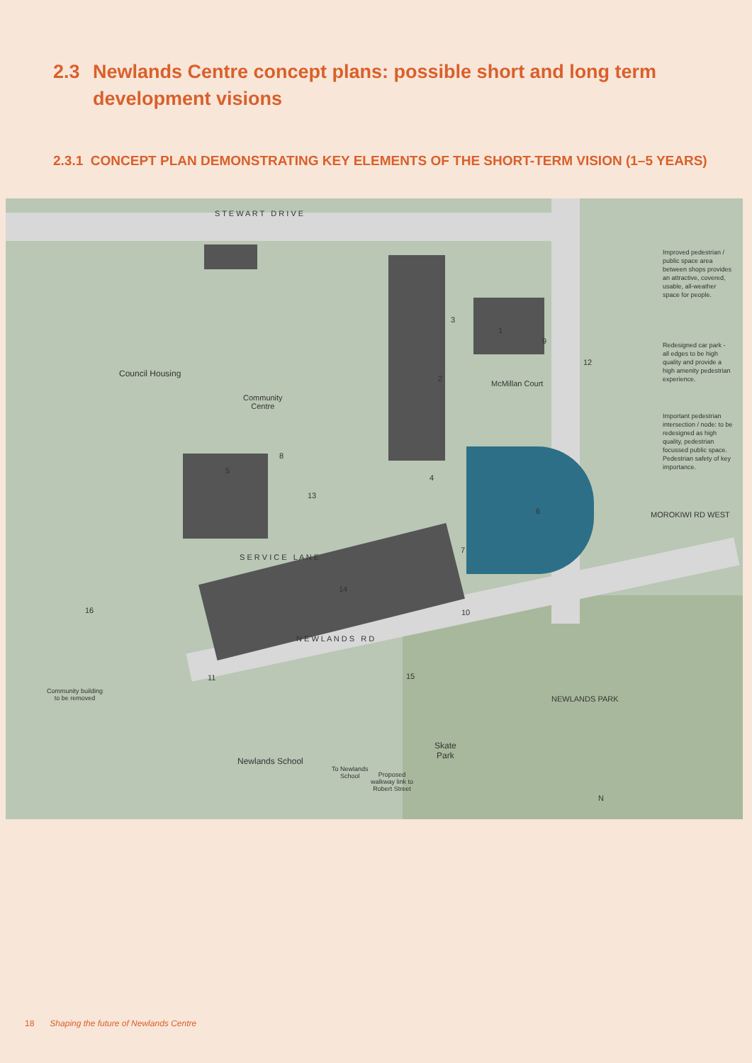2.3 Newlands Centre concept plans: possible short and long term development visions
2.3.1 CONCEPT PLAN DEMONSTRATING KEY ELEMENTS OF THE SHORT-TERM VISION (1–5 YEARS)
Council Housing
Community
Centre
McMillan Court
S T E W A R T D R I V E
N E W L A N D S R D
S E R V I C E L A N E
MOROKIWI RD WEST
NEWLANDS PARK
Skate
Park
Newlands School
To Newlands
School Proposed
walkway link to
Robert Street
Community building
to be removed
3
1
2
9
12
8
5
4
13
6
7
14
16 10
11 15
N
Improved pedestrian / public space area between shops provides an attractive, covered, usable, all-weather space for people.
Redesigned car park - all edges to be high quality and provide a high amenity pedestrian experience.
Important pedestrian intersection / node: to be redesigned as high quality, pedestrian focussed public space. Pedestrian safety of key importance.
18 Shaping the future of Newlands Centre